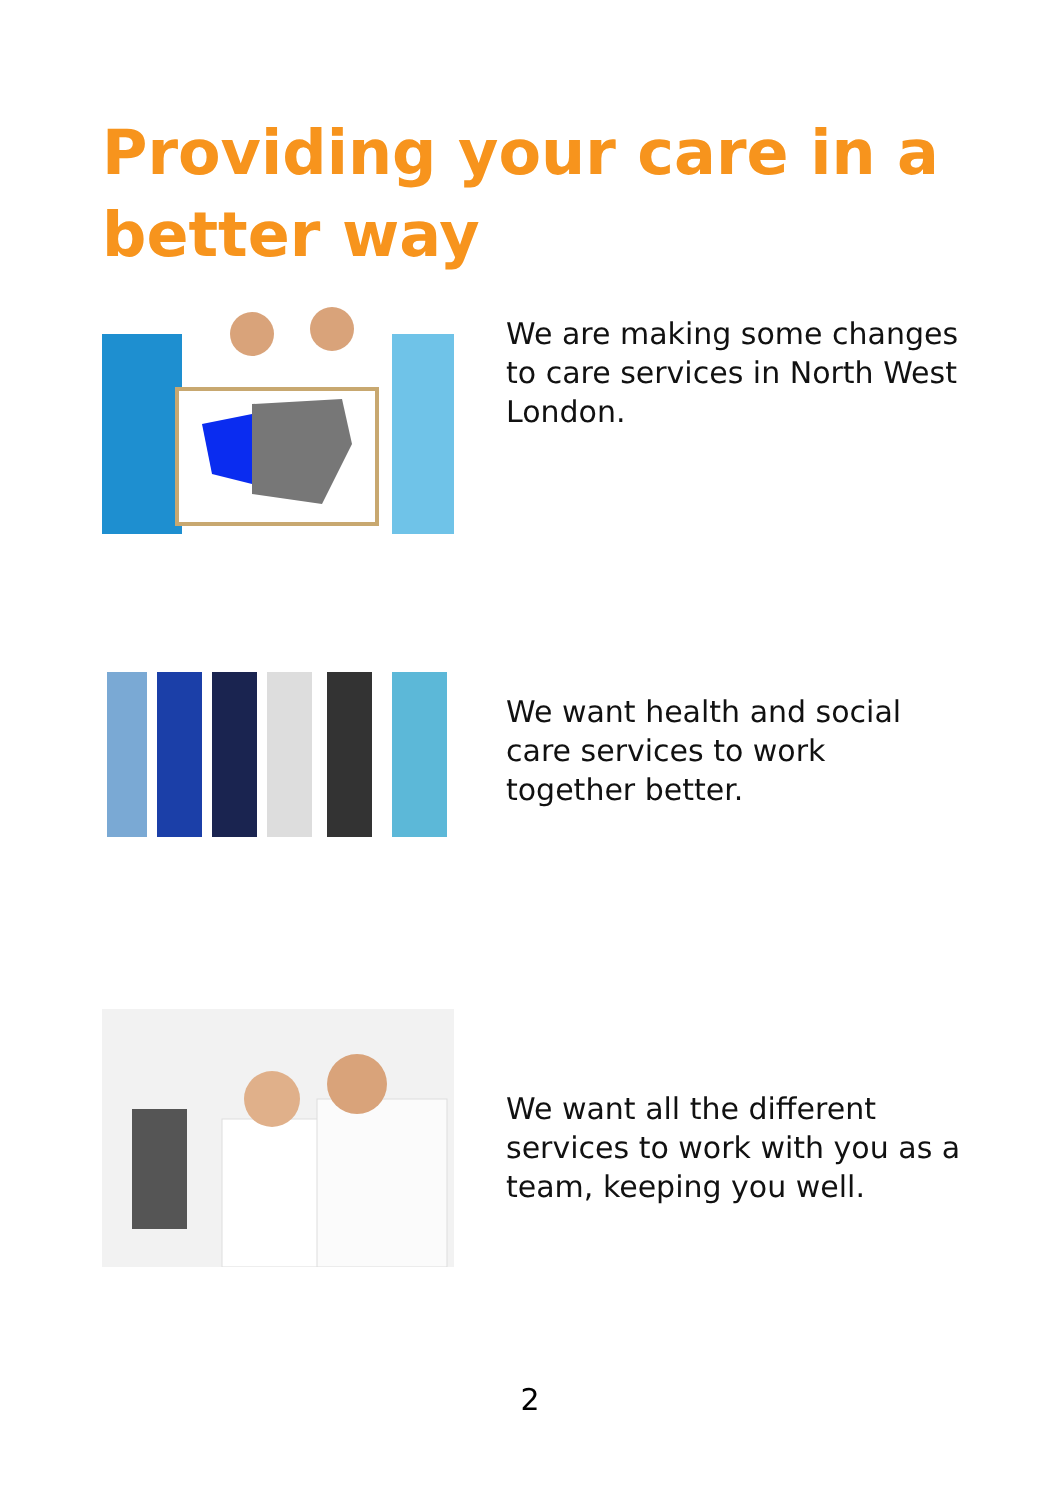Providing your care in a better way
We are making some changes to care services in North West London.
We want health and social care services to work together better.
We want all the different services to work with you as a team, keeping you well.
2